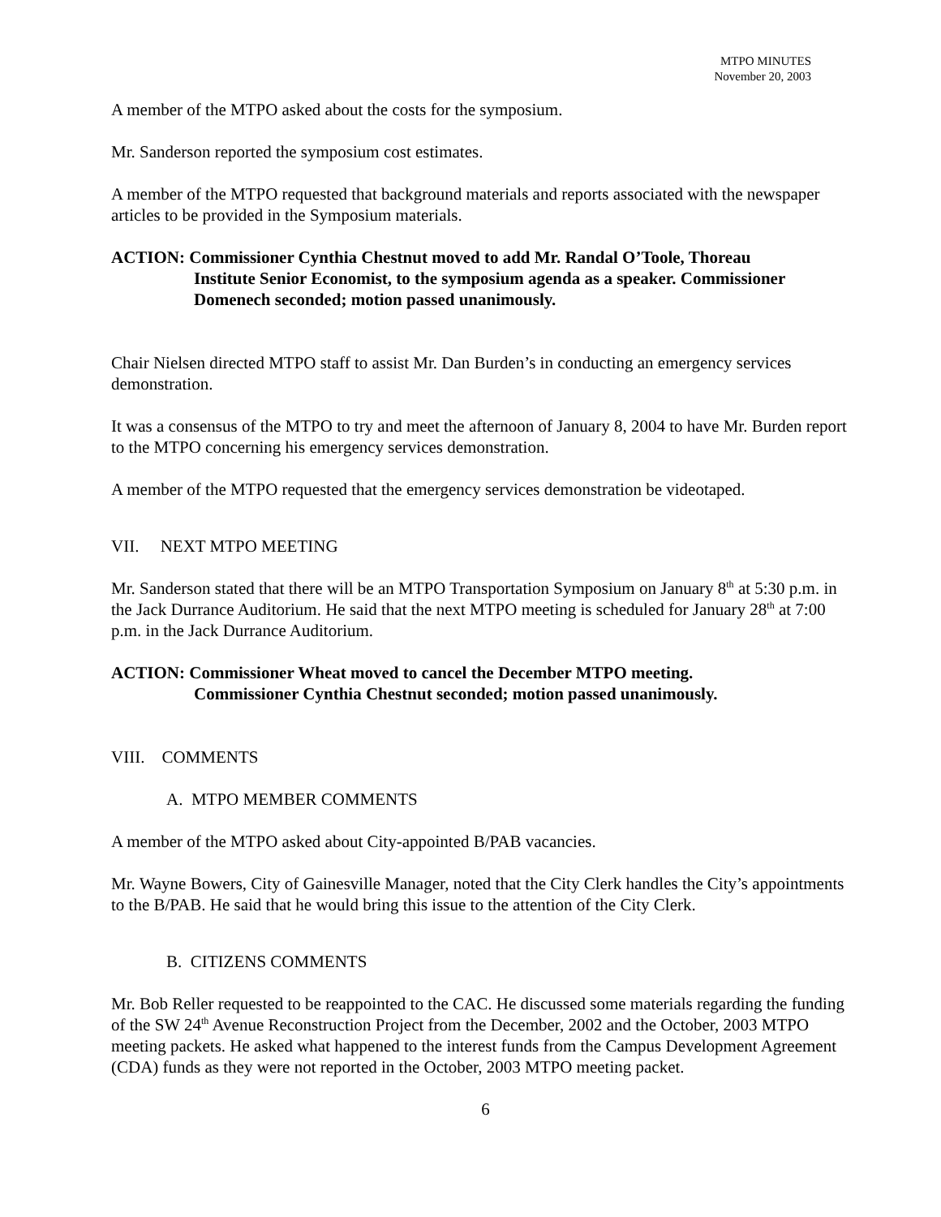MTPO MINUTES
November 20, 2003
A member of the MTPO asked about the costs for the symposium.
Mr. Sanderson reported the symposium cost estimates.
A member of the MTPO requested that background materials and reports associated with the newspaper articles to be provided in the Symposium materials.
ACTION: Commissioner Cynthia Chestnut moved to add Mr. Randal O’Toole, Thoreau
Institute Senior Economist, to the symposium agenda as a speaker. Commissioner Domenech seconded; motion passed unanimously.
Chair Nielsen directed MTPO staff to assist Mr. Dan Burden’s in conducting an emergency services demonstration.
It was a consensus of the MTPO to try and meet the afternoon of January 8, 2004 to have Mr. Burden report to the MTPO concerning his emergency services demonstration.
A member of the MTPO requested that the emergency services demonstration be videotaped.
VII. NEXT MTPO MEETING
Mr. Sanderson stated that there will be an MTPO Transportation Symposium on January 8<sup>th</sup> at 5:30 p.m. in the Jack Durrance Auditorium. He said that the next MTPO meeting is scheduled for January 28<sup>th</sup> at 7:00 p.m. in the Jack Durrance Auditorium.
ACTION: Commissioner Wheat moved to cancel the December MTPO meeting.
Commissioner Cynthia Chestnut seconded; motion passed unanimously.
VIII. COMMENTS
A. MTPO MEMBER COMMENTS
A member of the MTPO asked about City-appointed B/PAB vacancies.
Mr. Wayne Bowers, City of Gainesville Manager, noted that the City Clerk handles the City’s appointments to the B/PAB. He said that he would bring this issue to the attention of the City Clerk.
B. CITIZENS COMMENTS
Mr. Bob Reller requested to be reappointed to the CAC. He discussed some materials regarding the funding of the SW 24<sup>th</sup> Avenue Reconstruction Project from the December, 2002 and the October, 2003 MTPO meeting packets. He asked what happened to the interest funds from the Campus Development Agreement (CDA) funds as they were not reported in the October, 2003 MTPO meeting packet.
6